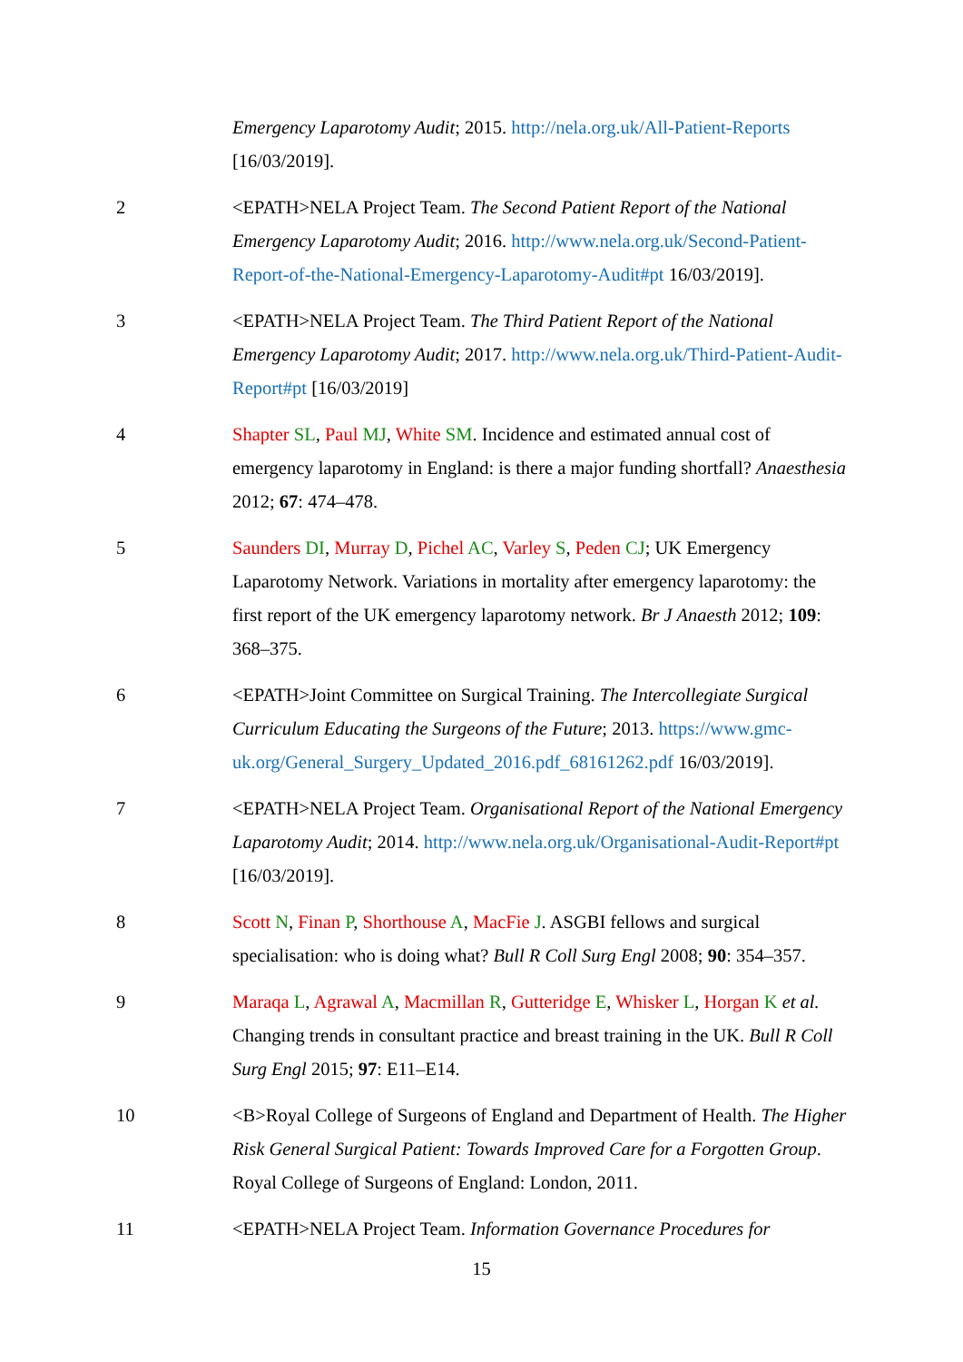Emergency Laparotomy Audit; 2015. http://nela.org.uk/All-Patient-Reports [16/03/2019].
2 <EPATH>NELA Project Team. The Second Patient Report of the National Emergency Laparotomy Audit; 2016. http://www.nela.org.uk/Second-Patient-Report-of-the-National-Emergency-Laparotomy-Audit#pt 16/03/2019].
3 <EPATH>NELA Project Team. The Third Patient Report of the National Emergency Laparotomy Audit; 2017. http://www.nela.org.uk/Third-Patient-Audit-Report#pt [16/03/2019]
4 Shapter SL, Paul MJ, White SM. Incidence and estimated annual cost of emergency laparotomy in England: is there a major funding shortfall? Anaesthesia 2012; 67: 474–478.
5 Saunders DI, Murray D, Pichel AC, Varley S, Peden CJ; UK Emergency Laparotomy Network. Variations in mortality after emergency laparotomy: the first report of the UK emergency laparotomy network. Br J Anaesth 2012; 109: 368–375.
6 <EPATH>Joint Committee on Surgical Training. The Intercollegiate Surgical Curriculum Educating the Surgeons of the Future; 2013. https://www.gmc-uk.org/General_Surgery_Updated_2016.pdf_68161262.pdf 16/03/2019].
7 <EPATH>NELA Project Team. Organisational Report of the National Emergency Laparotomy Audit; 2014. http://www.nela.org.uk/Organisational-Audit-Report#pt [16/03/2019].
8 Scott N, Finan P, Shorthouse A, MacFie J. ASGBI fellows and surgical specialisation: who is doing what? Bull R Coll Surg Engl 2008; 90: 354–357.
9 Maraqa L, Agrawal A, Macmillan R, Gutteridge E, Whisker L, Horgan K et al. Changing trends in consultant practice and breast training in the UK. Bull R Coll Surg Engl 2015; 97: E11–E14.
10 <B>Royal College of Surgeons of England and Department of Health. The Higher Risk General Surgical Patient: Towards Improved Care for a Forgotten Group. Royal College of Surgeons of England: London, 2011.
11 <EPATH>NELA Project Team. Information Governance Procedures for
15